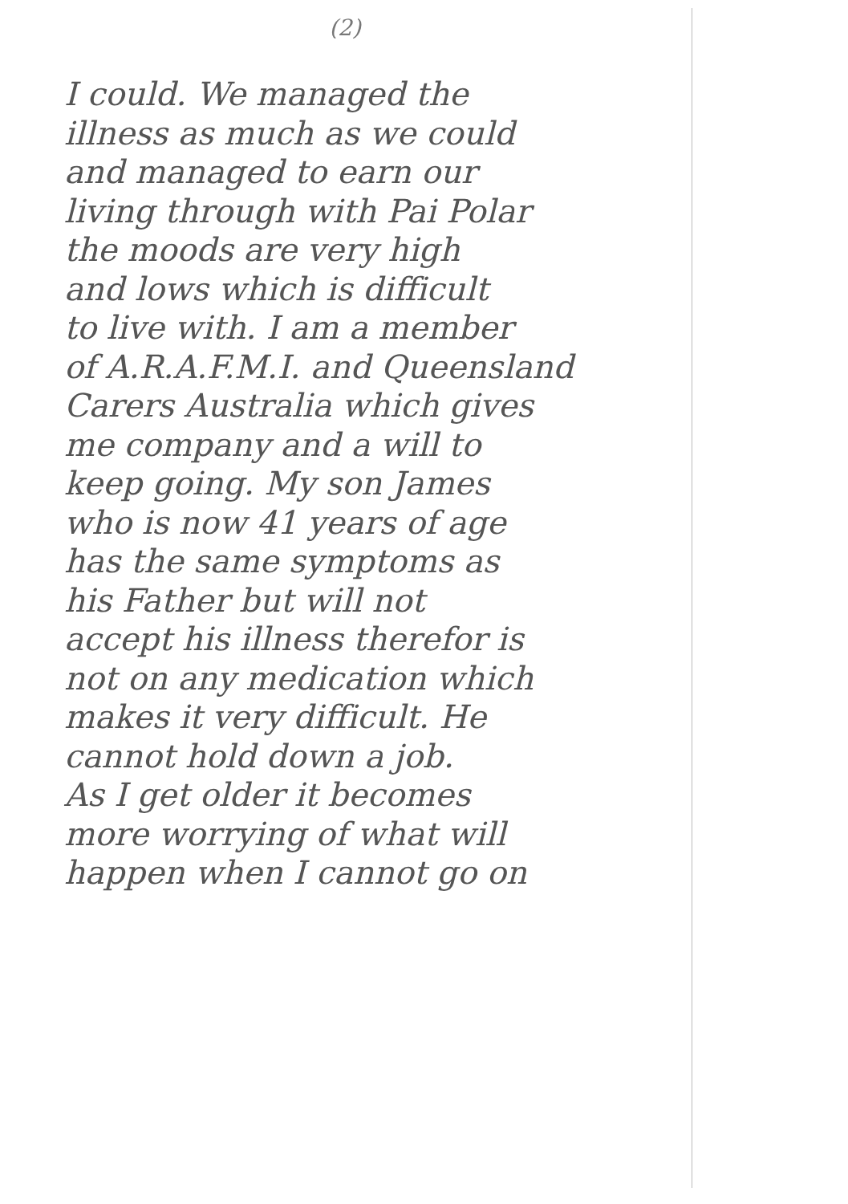(2)
I could. We managed the
illness as much as we could
and managed to earn our
living through with Pai Polar
the moods are very high
and lows which is difficult
to live with. I am a member
of A.R.A.F.M.I. and Queensland
Carers Australia which gives
me company and a will to
keep going. My son James
who is now 41 years of age
has the same symptoms as
his Father but will not
accept his illness therefor is
not on any medication which
makes it very difficult. He
cannot hold down a job.
As I get older it becomes
more worrying of what will
happen when I cannot go on